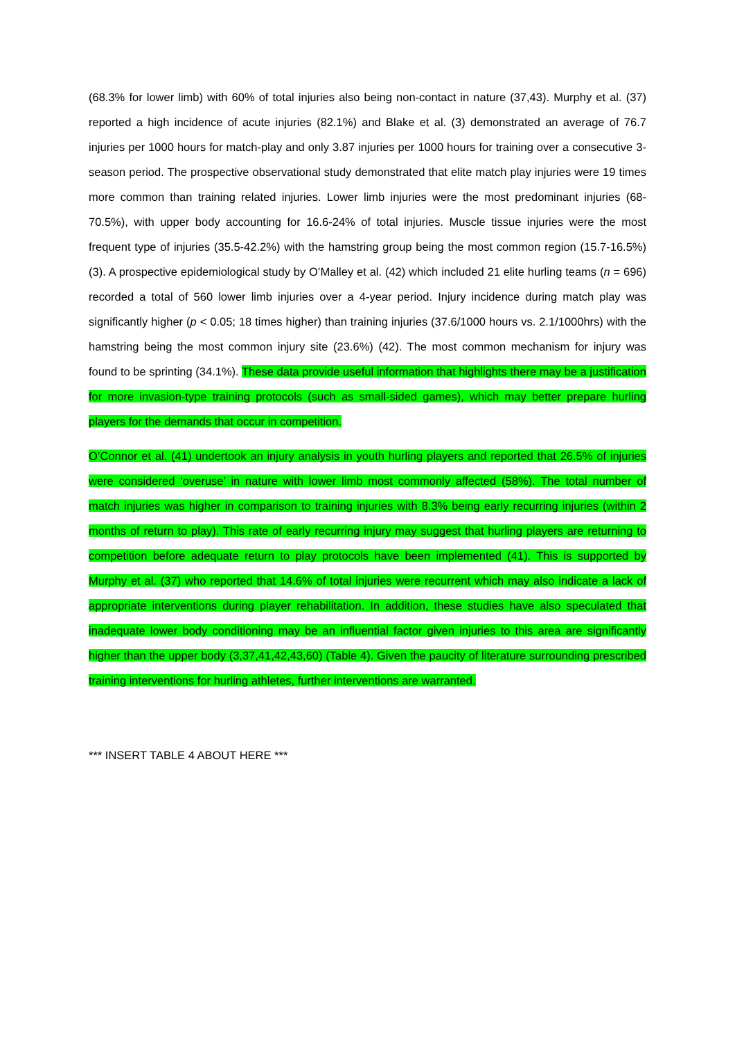(68.3% for lower limb) with 60% of total injuries also being non-contact in nature (37,43). Murphy et al. (37) reported a high incidence of acute injuries (82.1%) and Blake et al. (3) demonstrated an average of 76.7 injuries per 1000 hours for match-play and only 3.87 injuries per 1000 hours for training over a consecutive 3-season period. The prospective observational study demonstrated that elite match play injuries were 19 times more common than training related injuries. Lower limb injuries were the most predominant injuries (68-70.5%), with upper body accounting for 16.6-24% of total injuries. Muscle tissue injuries were the most frequent type of injuries (35.5-42.2%) with the hamstring group being the most common region (15.7-16.5%) (3). A prospective epidemiological study by O’Malley et al. (42) which included 21 elite hurling teams (n = 696) recorded a total of 560 lower limb injuries over a 4-year period. Injury incidence during match play was significantly higher (p < 0.05; 18 times higher) than training injuries (37.6/1000 hours vs. 2.1/1000hrs) with the hamstring being the most common injury site (23.6%) (42). The most common mechanism for injury was found to be sprinting (34.1%). These data provide useful information that highlights there may be a justification for more invasion-type training protocols (such as small-sided games), which may better prepare hurling players for the demands that occur in competition.
O’Connor et al. (41) undertook an injury analysis in youth hurling players and reported that 26.5% of injuries were considered ‘overuse’ in nature with lower limb most commonly affected (58%). The total number of match injuries was higher in comparison to training injuries with 8.3% being early recurring injuries (within 2 months of return to play). This rate of early recurring injury may suggest that hurling players are returning to competition before adequate return to play protocols have been implemented (41). This is supported by Murphy et al. (37) who reported that 14.6% of total injuries were recurrent which may also indicate a lack of appropriate interventions during player rehabilitation. In addition, these studies have also speculated that inadequate lower body conditioning may be an influential factor given injuries to this area are significantly higher than the upper body (3,37,41,42,43,60) (Table 4). Given the paucity of literature surrounding prescribed training interventions for hurling athletes, further interventions are warranted.
*** INSERT TABLE 4 ABOUT HERE ***